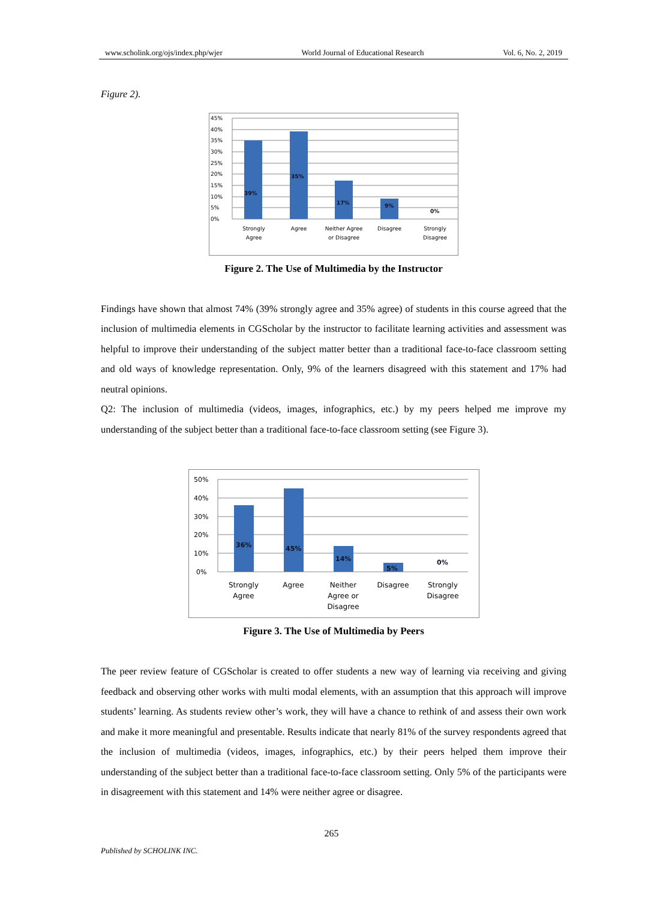www.scholink.org/ojs/index.php/wjer World Journal of Educational Research Vol. 6, No. 2, 2019
Figure 2).
45%
40%
35%
30%
25%
20%
15%
10%
5%
0%
39%
35%
17%
9%
0%
Strongly
Agree
Agree
Neither Agree
or Disagree
Disagree
Strongly
Disagree
Figure 2. The Use of Multimedia by the Instructor
Findings have shown that almost 74% (39% strongly agree and 35% agree) of students in this course agreed that the inclusion of multimedia elements in CGScholar by the instructor to facilitate learning activities and assessment was helpful to improve their understanding of the subject matter better than a traditional face-to-face classroom setting and old ways of knowledge representation. Only, 9% of the learners disagreed with this statement and 17% had neutral opinions.
Q2: The inclusion of multimedia (videos, images, infographics, etc.) by my peers helped me improve my understanding of the subject better than a traditional face-to-face classroom setting (see Figure 3).
50%
40%
30%
20%
10%
0%
36%
45%
14%
5%
0%
Strongly
Agree
Agree
Neither
Agree or
Disagree
Disagree
Strongly
Disagree
Figure 3. The Use of Multimedia by Peers
The peer review feature of CGScholar is created to offer students a new way of learning via receiving and giving feedback and observing other works with multi modal elements, with an assumption that this approach will improve students’ learning. As students review other’s work, they will have a chance to rethink of and assess their own work and make it more meaningful and presentable. Results indicate that nearly 81% of the survey respondents agreed that the inclusion of multimedia (videos, images, infographics, etc.) by their peers helped them improve their understanding of the subject better than a traditional face-to-face classroom setting. Only 5% of the participants were in disagreement with this statement and 14% were neither agree or disagree.
265
Published by SCHOLINK INC.